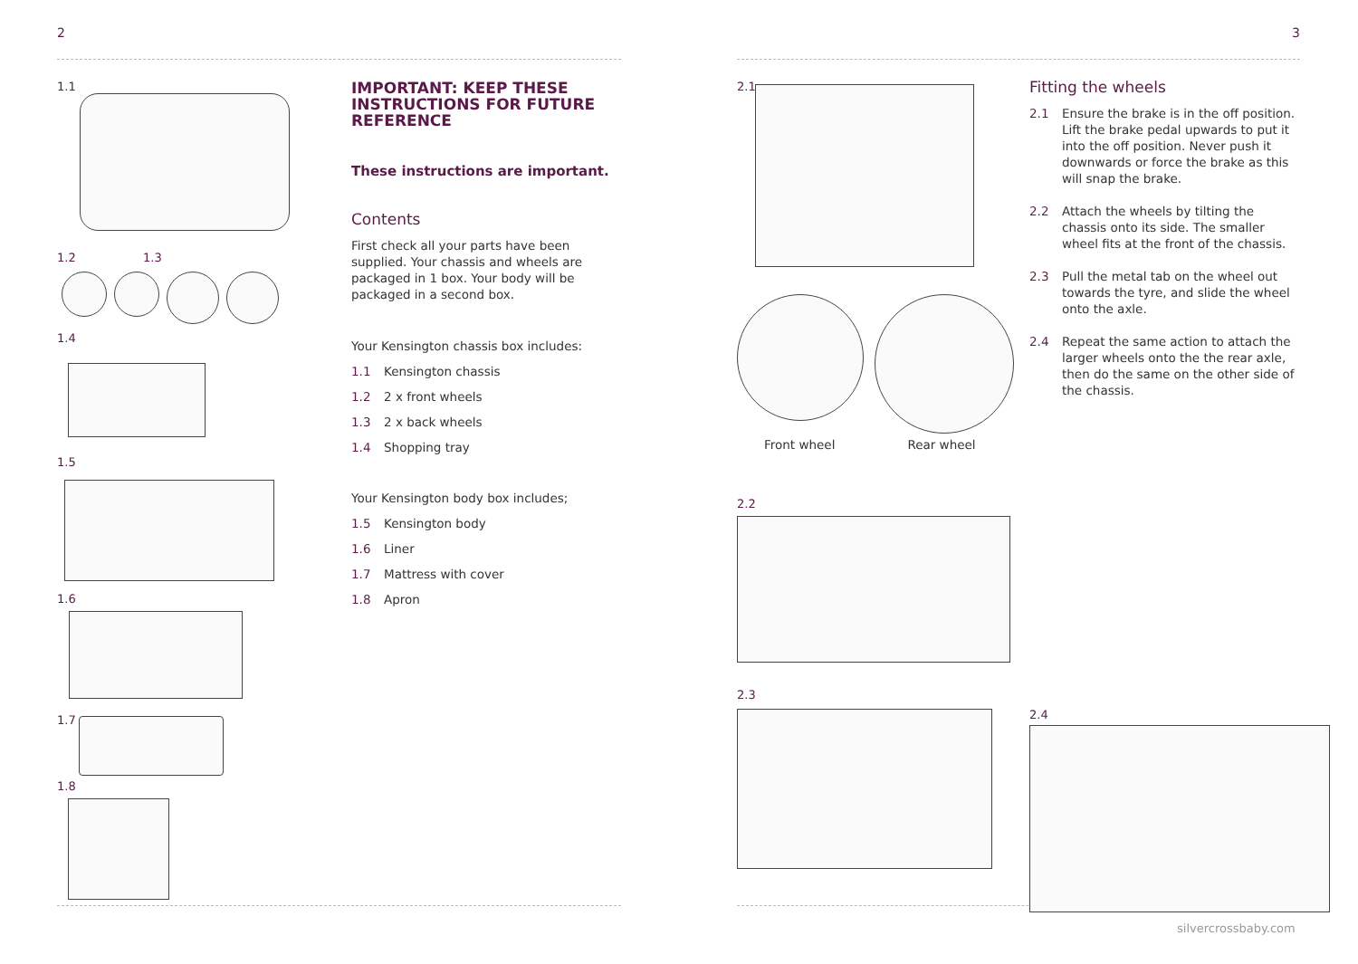2 3
1.1
1.2 1.3
1.4
1.5
1.6
1.7
1.8
IMPORTANT: KEEP THESE INSTRUCTIONS FOR FUTURE REFERENCE
These instructions are important.
Contents
First check all your parts have been supplied. Your chassis and wheels are packaged in 1 box. Your body will be packaged in a second box.
Your Kensington chassis box includes:
1.1 Kensington chassis
1.2 2 x front wheels
1.3 2 x back wheels
1.4 Shopping tray
Your Kensington body box includes;
1.5 Kensington body
1.6 Liner
1.7 Mattress with cover
1.8 Apron
2.1
Front wheel Rear wheel
2.2
2.3
Fitting the wheels
2.1 Ensure the brake is in the off position. Lift the brake pedal upwards to put it into the off position. Never push it downwards or force the brake as this will snap the brake.
2.2 Attach the wheels by tilting the chassis onto its side. The smaller wheel fits at the front of the chassis.
2.3 Pull the metal tab on the wheel out towards the tyre, and slide the wheel onto the axle.
2.4 Repeat the same action to attach the larger wheels onto the the rear axle, then do the same on the other side of the chassis.
2.4
silvercrossbaby.com